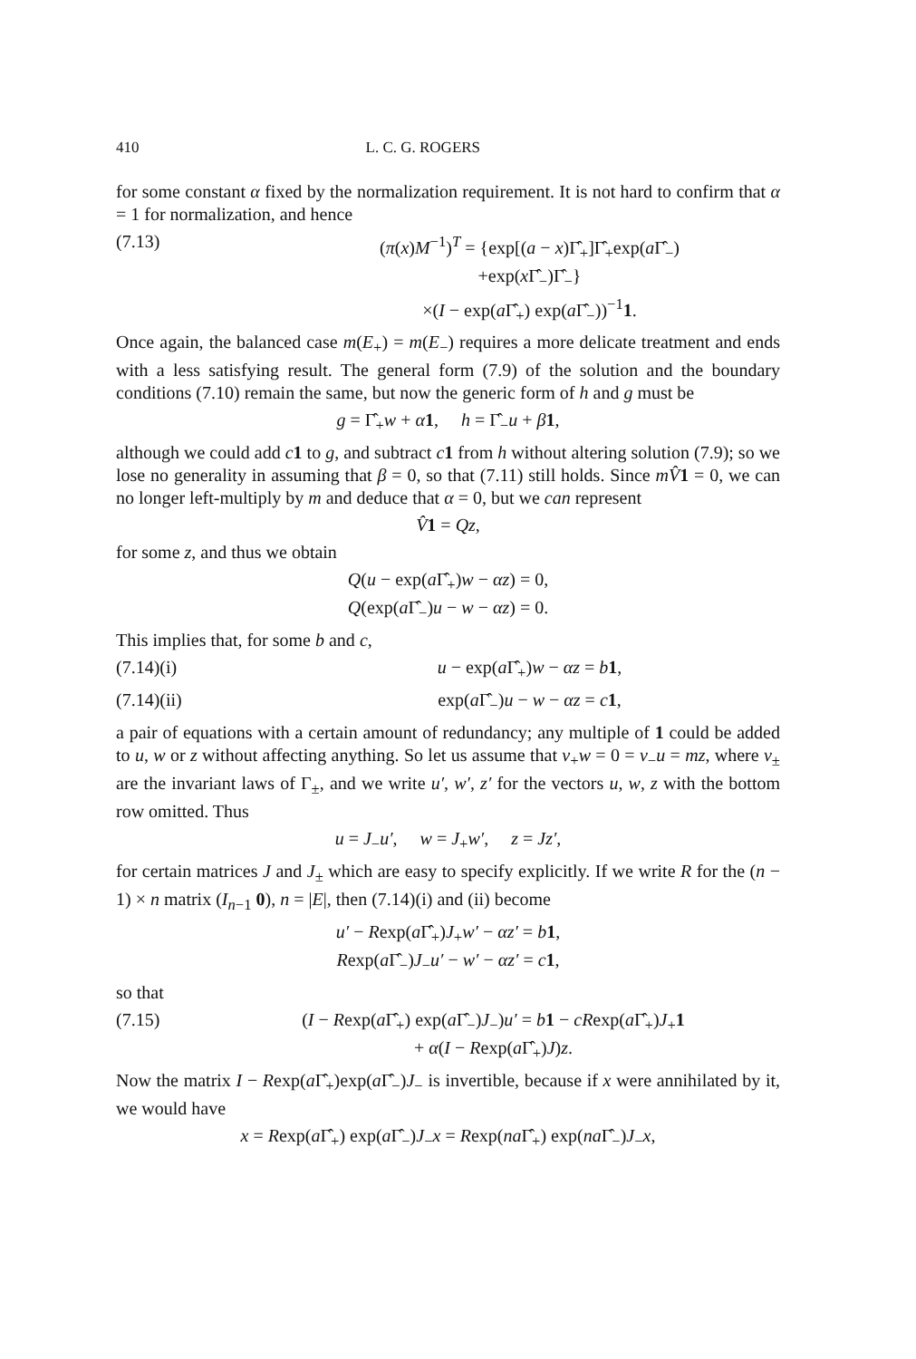410 L. C. G. ROGERS
for some constant α fixed by the normalization requirement. It is not hard to confirm that α = 1 for normalization, and hence
(7.13) (π(x)M<sup>−1</sup>)<sup>T</sup> = {exp[(a − x)Γ̂<sub>+</sub>]Γ̂<sub>+</sub>exp(a Γ̂<sub>−</sub>)
+exp(x Γ̂<sub>−</sub>)Γ̂<sub>−</sub>}
×(I − exp(a Γ̂<sub>+</sub>) exp(a Γ̂<sub>−</sub>))<sup>−1</sup>1.
Once again, the balanced case m(E<sub>+</sub>) = m(E<sub>−</sub>) requires a more delicate treatment and ends with a less satisfying result. The general form (7.9) of the solution and the boundary conditions (7.10) remain the same, but now the generic form of h and g must be
g = Γ̂<sub>+</sub>w + α 1, h = Γ̂<sub>−</sub>u + β 1,
although we could add c 1 to g, and subtract c 1 from h without altering solution (7.9); so we lose no generality in assuming that β = 0, so that (7.11) still holds. Since mV̂1 = 0, we can no longer left-multiply by m and deduce that α = 0, but we can represent
V̂1 = Qz,
for some z, and thus we obtain
Q(u − exp(a Γ̂<sub>+</sub>)w − αz) = 0,
Q(exp(a Γ̂<sub>−</sub>)u − w − αz) = 0.
This implies that, for some b and c,
(7.14)(i) u − exp(a Γ̂<sub>+</sub>)w − αz = b 1,
(7.14)(ii) exp(a Γ̂<sub>−</sub>)u − w − αz = c 1,
a pair of equations with a certain amount of redundancy; any multiple of 1 could be added to u, w or z without affecting anything. So let us assume that ν<sub>+</sub>w = 0 = ν<sub>−</sub>u = mz, where ν<sub>±</sub> are the invariant laws of Γ<sub>±</sub>, and we write u′, w′, z′ for the vectors u, w, z with the bottom row omitted. Thus
u = J<sub>−</sub>u′, w = J<sub>+</sub>w′, z = Jz′,
for certain matrices J and J<sub>±</sub> which are easy to specify explicitly. If we write R for the (n − 1) × n matrix (I<sub>n−1</sub> 0), n = |E|, then (7.14)(i) and (ii) become
u′ − Rexp(a Γ̂<sub>+</sub>)J<sub>+</sub>w′ − αz′ = b 1,
Rexp(a Γ̂<sub>−</sub>)J<sub>−</sub>u′ − w′ − αz′ = c 1,
so that
(7.15) (I − Rexp(a Γ̂<sub>+</sub>) exp(a Γ̂<sub>−</sub>)J<sub>−</sub>)u′ = b 1 − cRexp(a Γ̂<sub>+</sub>)J<sub>+</sub>1
+ α(I − Rexp(a Γ̂<sub>+</sub>)J)z.
Now the matrix I − Rexp(a Γ̂<sub>+</sub>)exp(a Γ̂<sub>−</sub>)J<sub>−</sub> is invertible, because if x were annihilated by it, we would have
x = Rexp(a Γ̂<sub>+</sub>) exp(a Γ̂<sub>−</sub>)J<sub>−</sub>x = Rexp(na Γ̂<sub>+</sub>) exp(na Γ̂<sub>−</sub>)J<sub>−</sub>x,